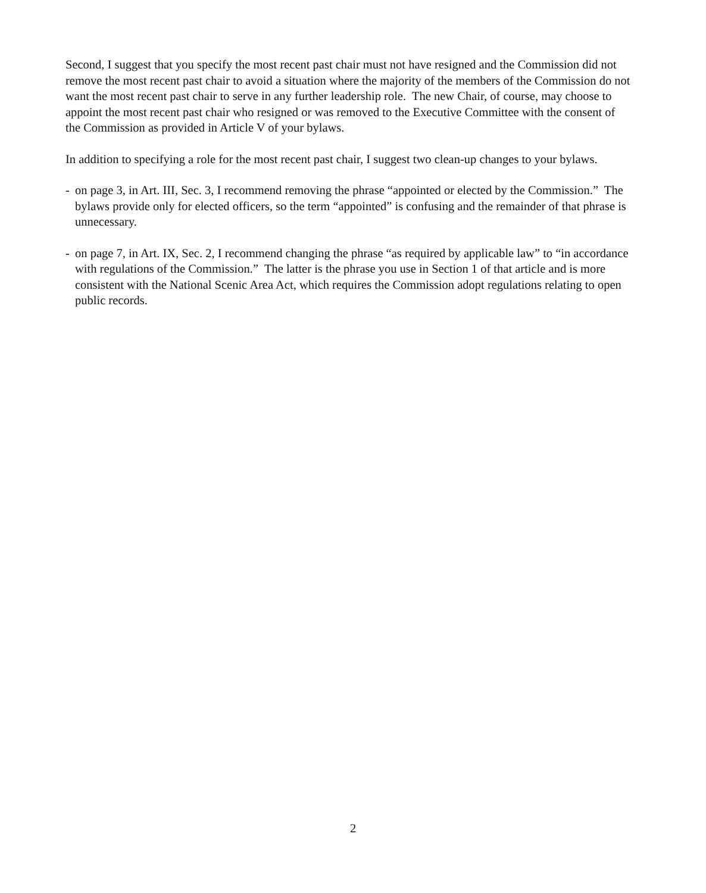Second, I suggest that you specify the most recent past chair must not have resigned and the Commission did not remove the most recent past chair to avoid a situation where the majority of the members of the Commission do not want the most recent past chair to serve in any further leadership role. The new Chair, of course, may choose to appoint the most recent past chair who resigned or was removed to the Executive Committee with the consent of the Commission as provided in Article V of your bylaws.
In addition to specifying a role for the most recent past chair, I suggest two clean-up changes to your bylaws.
- on page 3, in Art. III, Sec. 3, I recommend removing the phrase “appointed or elected by the Commission.” The bylaws provide only for elected officers, so the term “appointed” is confusing and the remainder of that phrase is unnecessary.
- on page 7, in Art. IX, Sec. 2, I recommend changing the phrase “as required by applicable law” to “in accordance with regulations of the Commission.” The latter is the phrase you use in Section 1 of that article and is more consistent with the National Scenic Area Act, which requires the Commission adopt regulations relating to open public records.
2